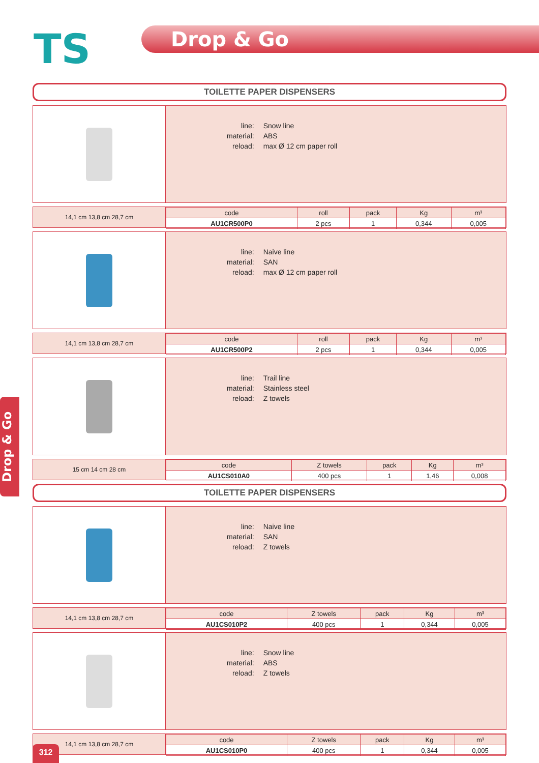TS Drop & Go
Drop & Go
TOILETTE PAPER DISPENSERS
| line: | Snow line |
| material: | ABS |
| reload: | max Ø 12 cm paper roll |
14,1 cm 13,8 cm 28,7 cm
| code | roll | pack | Kg | m³ |
| --- | --- | --- | --- | --- |
| AU1CR500P0 | 2 pcs | 1 | 0,344 | 0,005 |
| line: | Naive line |
| material: | SAN |
| reload: | max Ø 12 cm paper roll |
14,1 cm 13,8 cm 28,7 cm
| code | roll | pack | Kg | m³ |
| --- | --- | --- | --- | --- |
| AU1CR500P2 | 2 pcs | 1 | 0,344 | 0,005 |
| line: | Trail line |
| material: | Stainless steel |
| reload: | Z towels |
15 cm 14 cm 28 cm
| code | Z towels | pack | Kg | m³ |
| --- | --- | --- | --- | --- |
| AU1CS010A0 | 400 pcs | 1 | 1,46 | 0,008 |
TOILETTE PAPER DISPENSERS
| line: | Naive line |
| material: | SAN |
| reload: | Z towels |
14,1 cm 13,8 cm 28,7 cm
| code | Z towels | pack | Kg | m³ |
| --- | --- | --- | --- | --- |
| AU1CS010P2 | 400 pcs | 1 | 0,344 | 0,005 |
| line: | Snow line |
| material: | ABS |
| reload: | Z towels |
14,1 cm 13,8 cm 28,7 cm
| code | Z towels | pack | Kg | m³ |
| --- | --- | --- | --- | --- |
| AU1CS010P0 | 400 pcs | 1 | 0,344 | 0,005 |
312